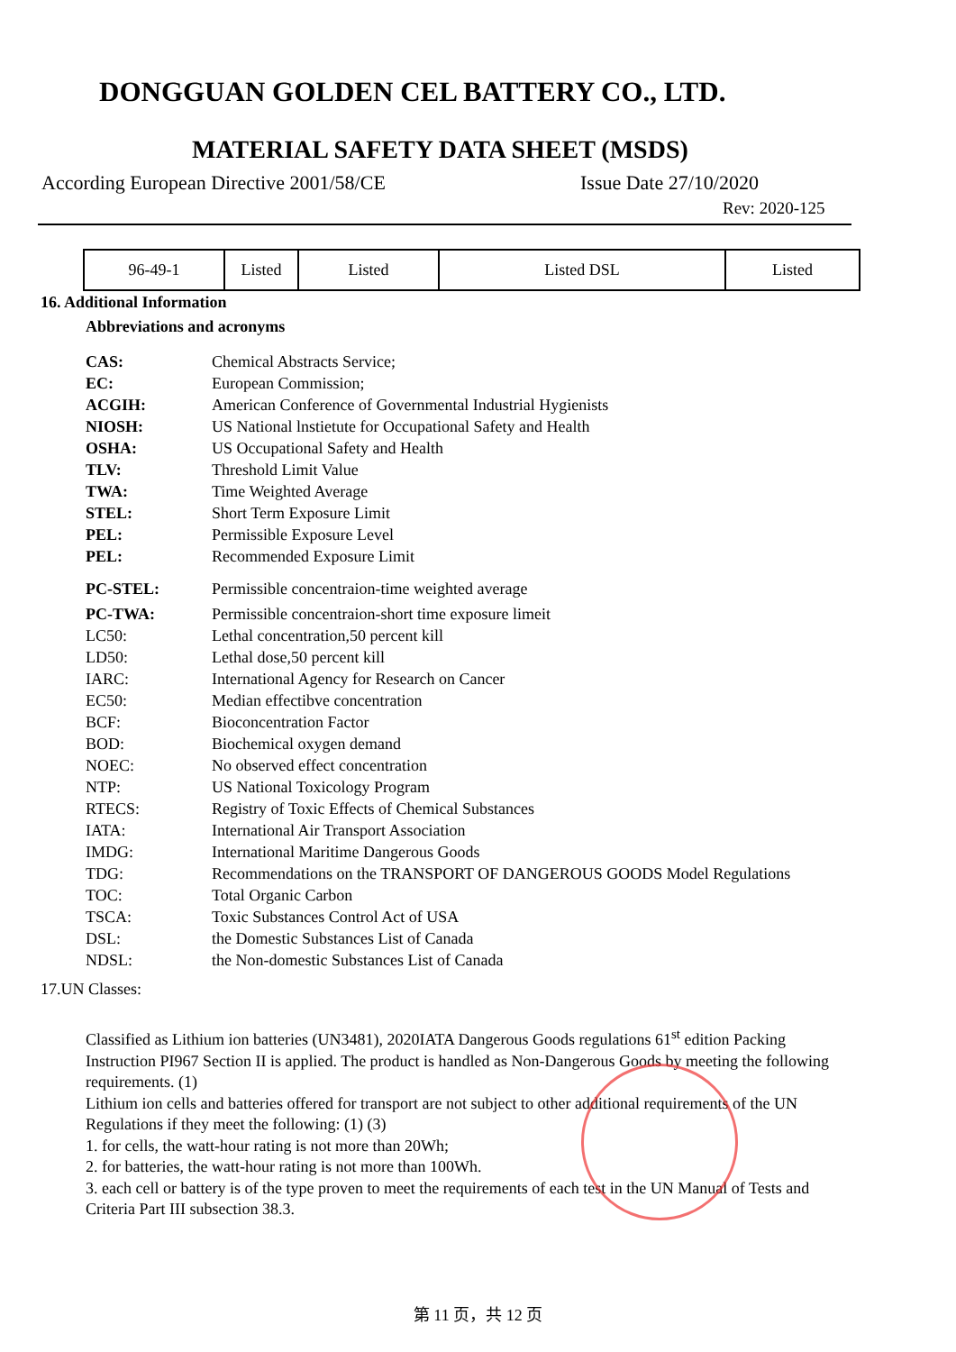DONGGUAN GOLDEN CEL BATTERY CO., LTD.
MATERIAL SAFETY DATA SHEET (MSDS)
According European Directive 2001/58/CE Issue Date 27/10/2020
Rev: 2020-125
| 96-49-1 | Listed | Listed | Listed DSL | Listed |
16. Additional Information
Abbreviations and acronyms
CAS: Chemical Abstracts Service;
EC: European Commission;
ACGIH: American Conference of Governmental Industrial Hygienists
NIOSH: US National lnstietute for Occupational Safety and Health
OSHA: US Occupational Safety and Health
TLV: Threshold Limit Value
TWA: Time Weighted Average
STEL: Short Term Exposure Limit
PEL: Permissible Exposure Level
PEL: Recommended Exposure Limit
PC-STEL: Permissible concentraion-time weighted average
PC-TWA: Permissible concentraion-short time exposure limeit
LC50: Lethal concentration,50 percent kill
LD50: Lethal dose,50 percent kill
IARC: International Agency for Research on Cancer
EC50: Median effectibve concentration
BCF: Bioconcentration Factor
BOD: Biochemical oxygen demand
NOEC: No observed effect concentration
NTP: US National Toxicology Program
RTECS: Registry of Toxic Effects of Chemical Substances
IATA: International Air Transport Association
IMDG: International Maritime Dangerous Goods
TDG: Recommendations on the TRANSPORT OF DANGEROUS GOODS Model Regulations
TOC: Total Organic Carbon
TSCA: Toxic Substances Control Act of USA
DSL: the Domestic Substances List of Canada
NDSL: the Non-domestic Substances List of Canada
17.UN Classes:
Classified as Lithium ion batteries (UN3481), 2020IATA Dangerous Goods regulations 61<sup>st</sup> edition Packing Instruction PI967 Section II is applied. The product is handled as Non-Dangerous Goods by meeting the following requirements. (1)
Lithium ion cells and batteries offered for transport are not subject to other additional requirements of the UN Regulations if they meet the following: (1) (3)
1. for cells, the watt-hour rating is not more than 20Wh;
2. for batteries, the watt-hour rating is not more than 100Wh.
3. each cell or battery is of the type proven to meet the requirements of each test in the UN Manual of Tests and Criteria Part III subsection 38.3.
第 11 页，共 12 页